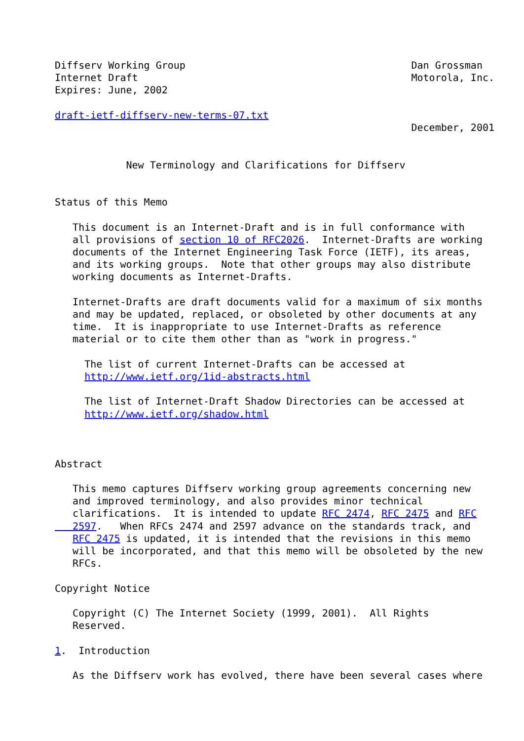Diffserv Working Group                                      Dan Grossman
Internet Draft                                              Motorola, Inc.
Expires: June, 2002

draft-ietf-diffserv-new-terms-07.txt
                                                            December, 2001


            New Terminology and Clarifications for Diffserv


Status of this Memo

   This document is an Internet-Draft and is in full conformance with
   all provisions of section 10 of RFC2026.  Internet-Drafts are working
   documents of the Internet Engineering Task Force (IETF), its areas,
   and its working groups.  Note that other groups may also distribute
   working documents as Internet-Drafts.

   Internet-Drafts are draft documents valid for a maximum of six months
   and may be updated, replaced, or obsoleted by other documents at any
   time.  It is inappropriate to use Internet-Drafts as reference
   material or to cite them other than as "work in progress."

     The list of current Internet-Drafts can be accessed at
     http://www.ietf.org/1id-abstracts.html

     The list of Internet-Draft Shadow Directories can be accessed at
     http://www.ietf.org/shadow.html



Abstract

   This memo captures Diffserv working group agreements concerning new
   and improved terminology, and also provides minor technical
   clarifications.  It is intended to update RFC 2474, RFC 2475 and RFC
   2597.   When RFCs 2474 and 2597 advance on the standards track, and
   RFC 2475 is updated, it is intended that the revisions in this memo
   will be incorporated, and that this memo will be obsoleted by the new
   RFCs.

Copyright Notice

   Copyright (C) The Internet Society (1999, 2001).  All Rights
   Reserved.

1.  Introduction

   As the Diffserv work has evolved, there have been several cases where